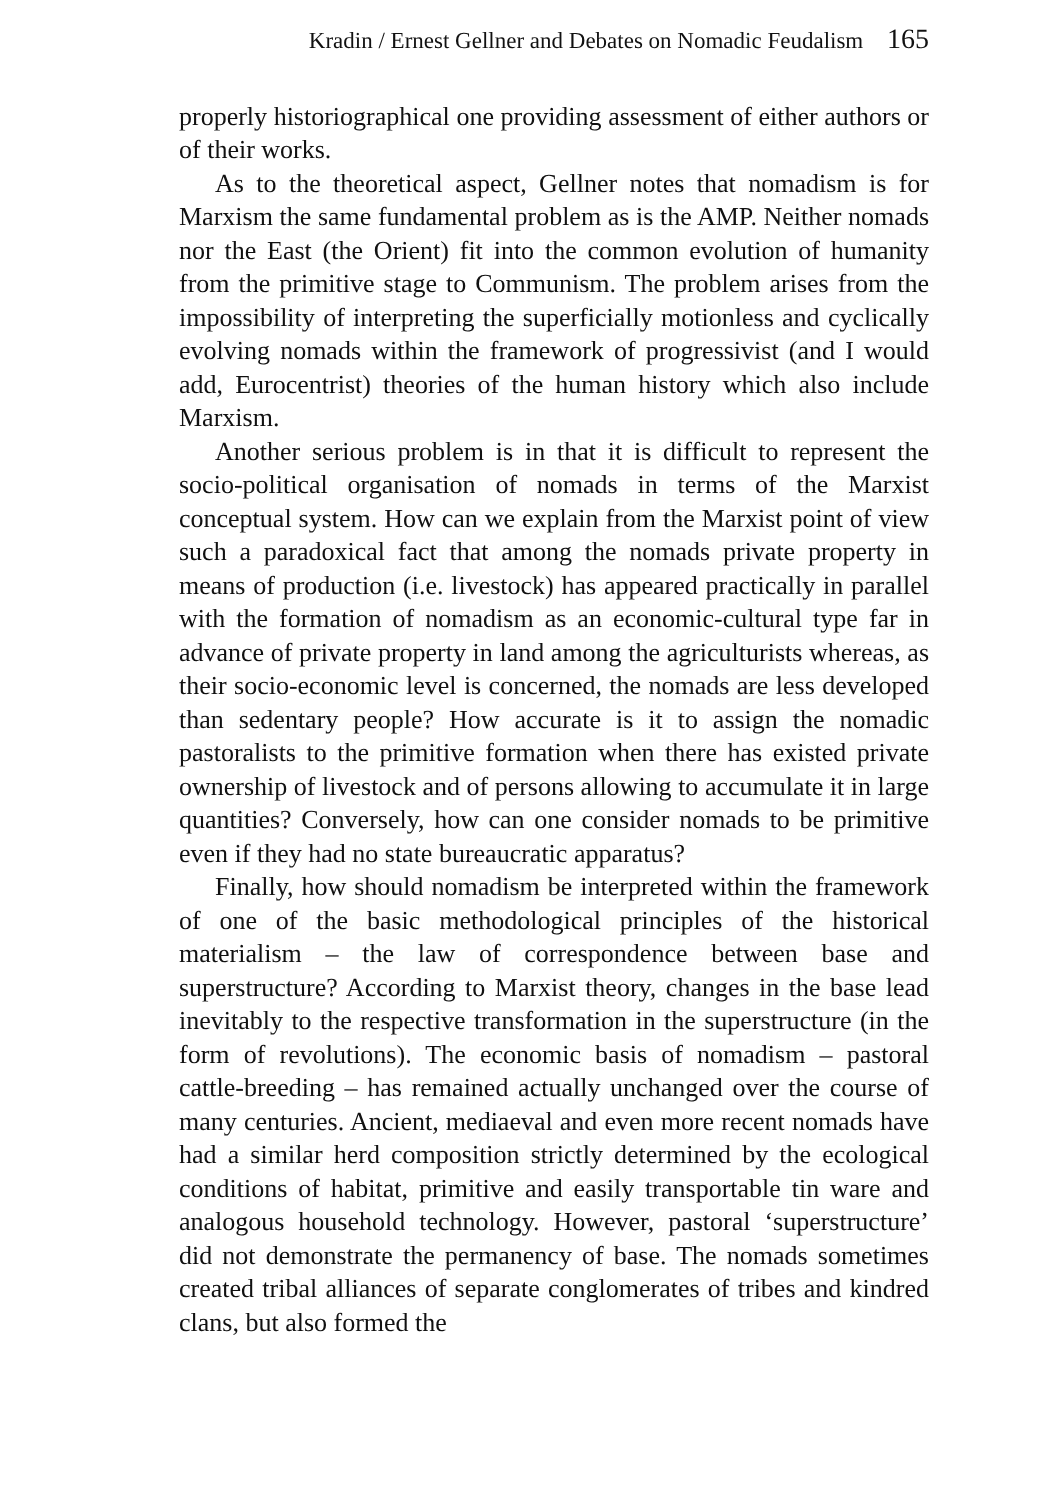Kradin / Ernest Gellner and Debates on Nomadic Feudalism 165
properly historiographical one providing assessment of either authors or of their works.
As to the theoretical aspect, Gellner notes that nomadism is for Marxism the same fundamental problem as is the AMP. Neither nomads nor the East (the Orient) fit into the common evolution of humanity from the primitive stage to Communism. The problem arises from the impossibility of interpreting the superficially motionless and cyclically evolving nomads within the framework of progressivist (and I would add, Eurocentrist) theories of the human history which also include Marxism.
Another serious problem is in that it is difficult to represent the socio-political organisation of nomads in terms of the Marxist conceptual system. How can we explain from the Marxist point of view such a paradoxical fact that among the nomads private property in means of production (i.e. livestock) has appeared practically in parallel with the formation of nomadism as an economic-cultural type far in advance of private property in land among the agriculturists whereas, as their socio-economic level is concerned, the nomads are less developed than sedentary people? How accurate is it to assign the nomadic pastoralists to the primitive formation when there has existed private ownership of livestock and of persons allowing to accumulate it in large quantities? Conversely, how can one consider nomads to be primitive even if they had no state bureaucratic apparatus?
Finally, how should nomadism be interpreted within the framework of one of the basic methodological principles of the historical materialism – the law of correspondence between base and superstructure? According to Marxist theory, changes in the base lead inevitably to the respective transformation in the superstructure (in the form of revolutions). The economic basis of nomadism – pastoral cattle-breeding – has remained actually unchanged over the course of many centuries. Ancient, mediaeval and even more recent nomads have had a similar herd composition strictly determined by the ecological conditions of habitat, primitive and easily transportable tin ware and analogous household technology. However, pastoral ‘superstructure’ did not demonstrate the permanency of base. The nomads sometimes created tribal alliances of separate conglomerates of tribes and kindred clans, but also formed the